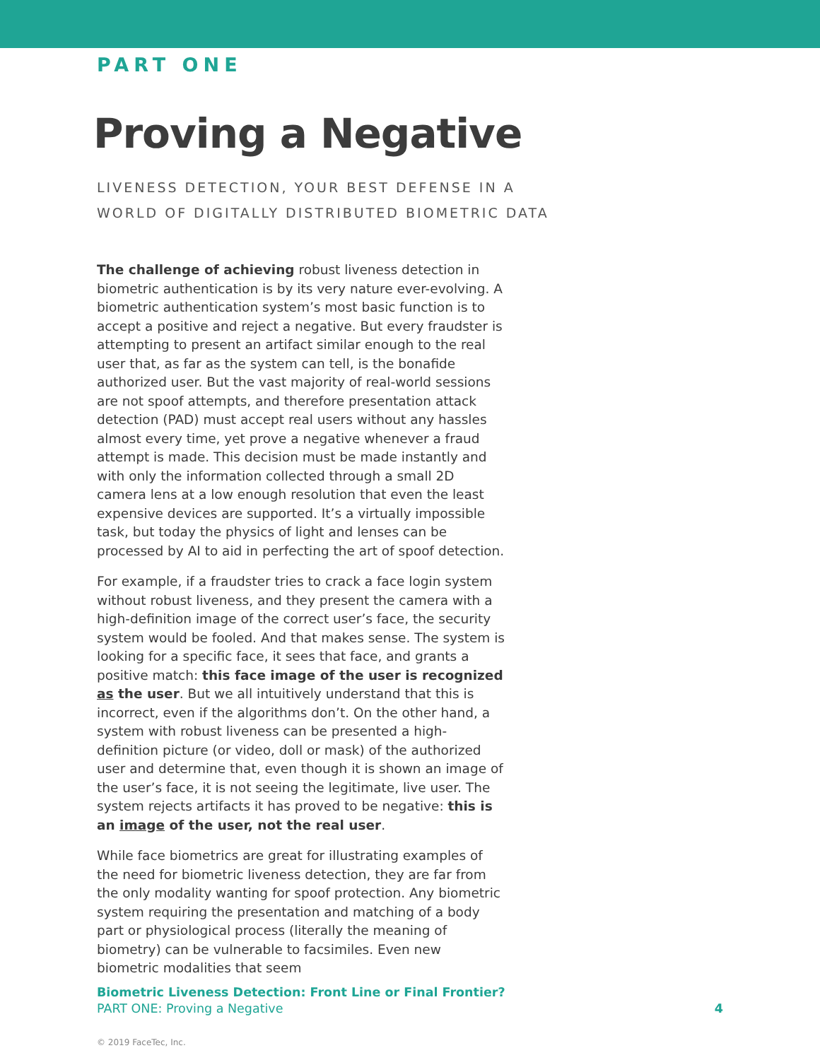PART ONE
Proving a Negative
LIVENESS DETECTION, YOUR BEST DEFENSE IN A
WORLD OF DIGITALLY DISTRIBUTED BIOMETRIC DATA
The challenge of achieving robust liveness detection in biometric authentication is by its very nature ever-evolving. A biometric authentication system’s most basic function is to accept a positive and reject a negative. But every fraudster is attempting to present an artifact similar enough to the real user that, as far as the system can tell, is the bonafide authorized user. But the vast majority of real-world sessions are not spoof attempts, and therefore presentation attack detection (PAD) must accept real users without any hassles almost every time, yet prove a negative whenever a fraud attempt is made. This decision must be made instantly and with only the information collected through a small 2D camera lens at a low enough resolution that even the least expensive devices are supported. It’s a virtually impossible task, but today the physics of light and lenses can be processed by AI to aid in perfecting the art of spoof detection.
For example, if a fraudster tries to crack a face login system without robust liveness, and they present the camera with a high-definition image of the correct user’s face, the security system would be fooled. And that makes sense. The system is looking for a specific face, it sees that face, and grants a positive match: this face image of the user is recognized as the user. But we all intuitively understand that this is incorrect, even if the algorithms don’t. On the other hand, a system with robust liveness can be presented a high-definition picture (or video, doll or mask) of the authorized user and determine that, even though it is shown an image of the user’s face, it is not seeing the legitimate, live user. The system rejects artifacts it has proved to be negative: this is an image of the user, not the real user.
While face biometrics are great for illustrating examples of the need for biometric liveness detection, they are far from the only modality wanting for spoof protection. Any biometric system requiring the presentation and matching of a body part or physiological process (literally the meaning of biometry) can be vulnerable to facsimiles. Even new biometric modalities that seem
Biometric Liveness Detection: Front Line or Final Frontier?
PART ONE: Proving a Negative
4
© 2019 FaceTec, Inc.